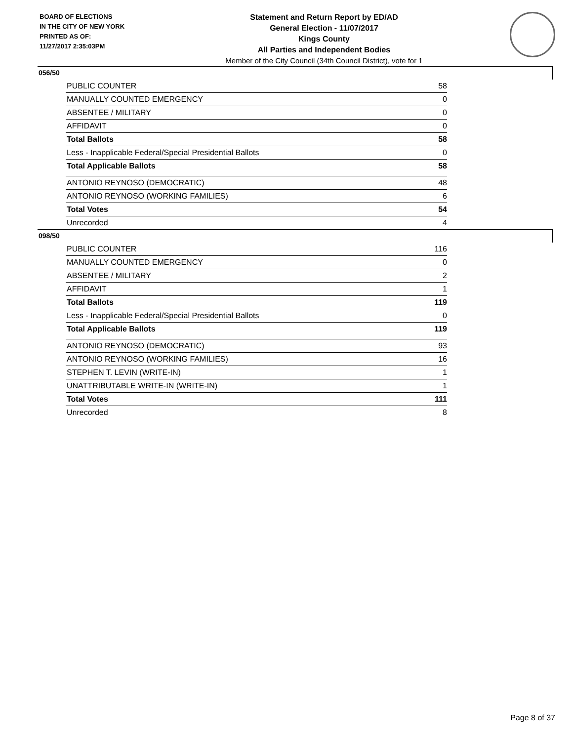BOARD OF ELECTIONS
IN THE CITY OF NEW YORK
PRINTED AS OF:
11/27/2017 2:35:03PM
Statement and Return Report by ED/AD
General Election - 11/07/2017
Kings County
All Parties and Independent Bodies
Member of the City Council (34th Council District), vote for 1
056/50
| PUBLIC COUNTER | 58 |
| MANUALLY COUNTED EMERGENCY | 0 |
| ABSENTEE / MILITARY | 0 |
| AFFIDAVIT | 0 |
| Total Ballots | 58 |
| Less - Inapplicable Federal/Special Presidential Ballots | 0 |
| Total Applicable Ballots | 58 |
| ANTONIO REYNOSO (DEMOCRATIC) | 48 |
| ANTONIO REYNOSO (WORKING FAMILIES) | 6 |
| Total Votes | 54 |
| Unrecorded | 4 |
098/50
| PUBLIC COUNTER | 116 |
| MANUALLY COUNTED EMERGENCY | 0 |
| ABSENTEE / MILITARY | 2 |
| AFFIDAVIT | 1 |
| Total Ballots | 119 |
| Less - Inapplicable Federal/Special Presidential Ballots | 0 |
| Total Applicable Ballots | 119 |
| ANTONIO REYNOSO (DEMOCRATIC) | 93 |
| ANTONIO REYNOSO (WORKING FAMILIES) | 16 |
| STEPHEN T. LEVIN (WRITE-IN) | 1 |
| UNATTRIBUTABLE WRITE-IN (WRITE-IN) | 1 |
| Total Votes | 111 |
| Unrecorded | 8 |
Page 8 of 37